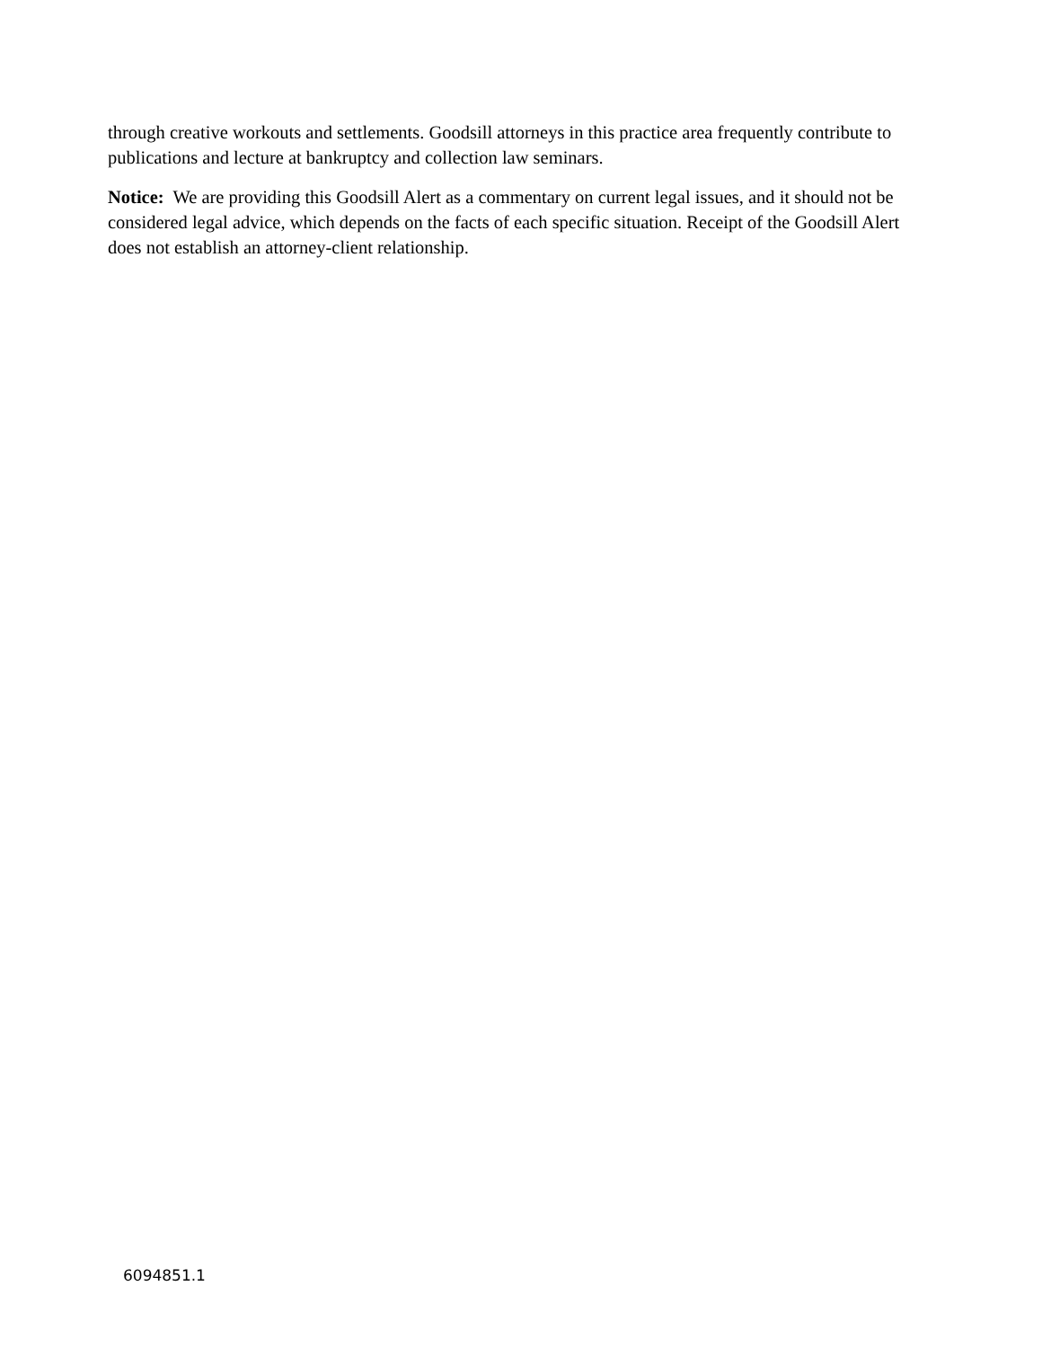through creative workouts and settlements. Goodsill attorneys in this practice area frequently contribute to publications and lecture at bankruptcy and collection law seminars.
Notice: We are providing this Goodsill Alert as a commentary on current legal issues, and it should not be considered legal advice, which depends on the facts of each specific situation. Receipt of the Goodsill Alert does not establish an attorney-client relationship.
6094851.1